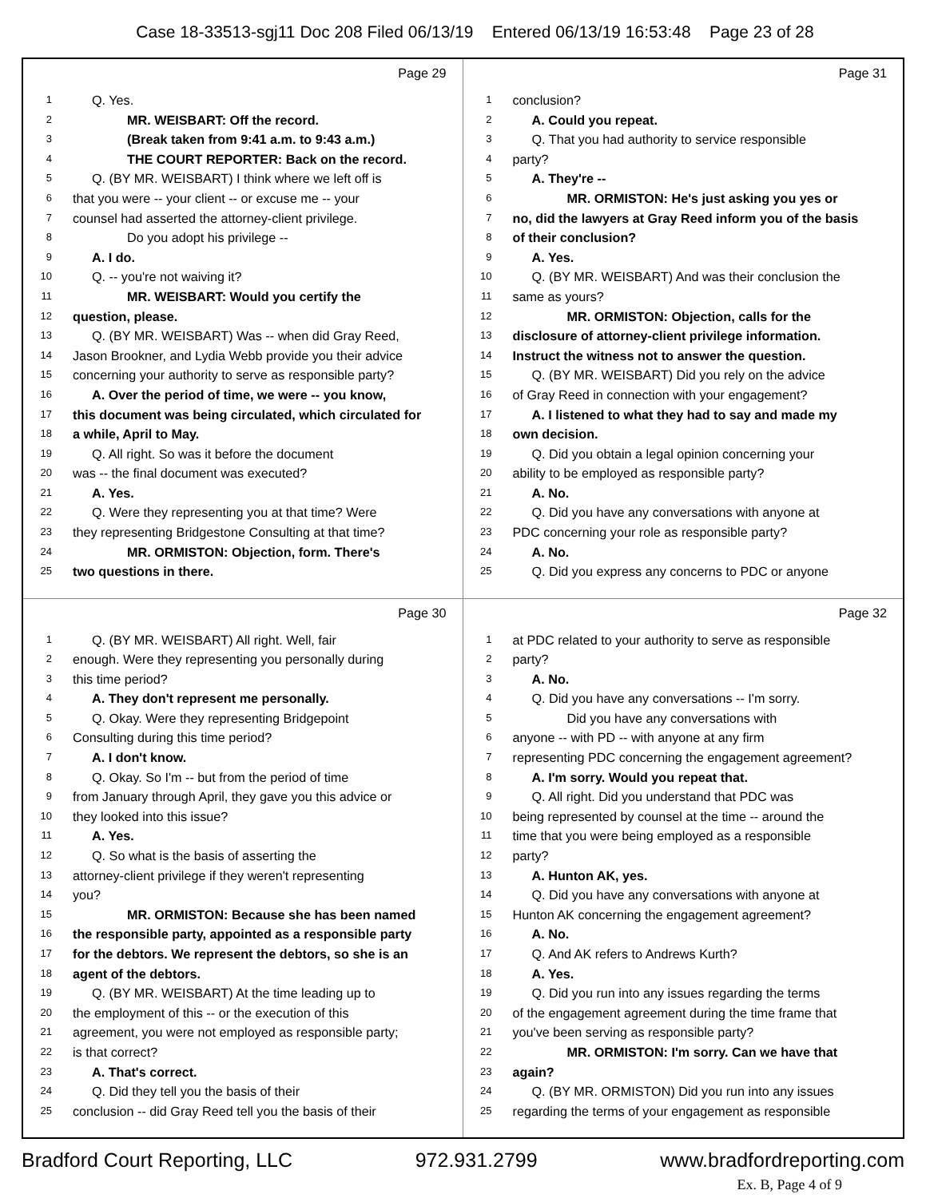Case 18-33513-sgj11 Doc 208 Filed 06/13/19 Entered 06/13/19 16:53:48 Page 23 of 28
Page 29
1 Q. Yes.
2 MR. WEISBART: Off the record.
3 (Break taken from 9:41 a.m. to 9:43 a.m.)
4 THE COURT REPORTER: Back on the record.
5 Q. (BY MR. WEISBART) I think where we left off is
6 that you were -- your client -- or excuse me -- your
7 counsel had asserted the attorney-client privilege.
8 Do you adopt his privilege --
9 A. I do.
10 Q. -- you're not waiving it?
11 MR. WEISBART: Would you certify the
12 question, please.
13 Q. (BY MR. WEISBART) Was -- when did Gray Reed,
14 Jason Brookner, and Lydia Webb provide you their advice
15 concerning your authority to serve as responsible party?
16 A. Over the period of time, we were -- you know,
17 this document was being circulated, which circulated for
18 a while, April to May.
19 Q. All right. So was it before the document
20 was -- the final document was executed?
21 A. Yes.
22 Q. Were they representing you at that time? Were
23 they representing Bridgestone Consulting at that time?
24 MR. ORMISTON: Objection, form. There's
25 two questions in there.
Page 31
1 conclusion?
2 A. Could you repeat.
3 Q. That you had authority to service responsible
4 party?
5 A. They're --
6 MR. ORMISTON: He's just asking you yes or
7 no, did the lawyers at Gray Reed inform you of the basis
8 of their conclusion?
9 A. Yes.
10 Q. (BY MR. WEISBART) And was their conclusion the
11 same as yours?
12 MR. ORMISTON: Objection, calls for the
13 disclosure of attorney-client privilege information.
14 Instruct the witness not to answer the question.
15 Q. (BY MR. WEISBART) Did you rely on the advice
16 of Gray Reed in connection with your engagement?
17 A. I listened to what they had to say and made my
18 own decision.
19 Q. Did you obtain a legal opinion concerning your
20 ability to be employed as responsible party?
21 A. No.
22 Q. Did you have any conversations with anyone at
23 PDC concerning your role as responsible party?
24 A. No.
25 Q. Did you express any concerns to PDC or anyone
Page 30
1 Q. (BY MR. WEISBART) All right. Well, fair
2 enough. Were they representing you personally during
3 this time period?
4 A. They don't represent me personally.
5 Q. Okay. Were they representing Bridgepoint
6 Consulting during this time period?
7 A. I don't know.
8 Q. Okay. So I'm -- but from the period of time
9 from January through April, they gave you this advice or
10 they looked into this issue?
11 A. Yes.
12 Q. So what is the basis of asserting the
13 attorney-client privilege if they weren't representing
14 you?
15 MR. ORMISTON: Because she has been named
16 the responsible party, appointed as a responsible party
17 for the debtors. We represent the debtors, so she is an
18 agent of the debtors.
19 Q. (BY MR. WEISBART) At the time leading up to
20 the employment of this -- or the execution of this
21 agreement, you were not employed as responsible party;
22 is that correct?
23 A. That's correct.
24 Q. Did they tell you the basis of their
25 conclusion -- did Gray Reed tell you the basis of their
Page 32
1 at PDC related to your authority to serve as responsible
2 party?
3 A. No.
4 Q. Did you have any conversations -- I'm sorry.
5 Did you have any conversations with
6 anyone -- with PD -- with anyone at any firm
7 representing PDC concerning the engagement agreement?
8 A. I'm sorry. Would you repeat that.
9 Q. All right. Did you understand that PDC was
10 being represented by counsel at the time -- around the
11 time that you were being employed as a responsible
12 party?
13 A. Hunton AK, yes.
14 Q. Did you have any conversations with anyone at
15 Hunton AK concerning the engagement agreement?
16 A. No.
17 Q. And AK refers to Andrews Kurth?
18 A. Yes.
19 Q. Did you run into any issues regarding the terms
20 of the engagement agreement during the time frame that
21 you've been serving as responsible party?
22 MR. ORMISTON: I'm sorry. Can we have that
23 again?
24 Q. (BY MR. ORMISTON) Did you run into any issues
25 regarding the terms of your engagement as responsible
Bradford Court Reporting, LLC 972.931.2799 www.bradfordreporting.com
Ex. B, Page 4 of 9